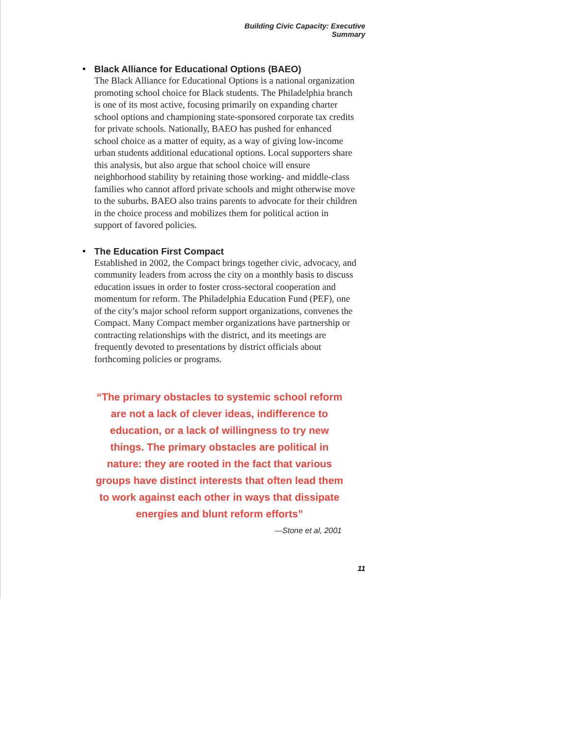Building Civic Capacity: Executive Summary
•
Black Alliance for Educational Options (BAEO)
The Black Alliance for Educational Options is a national organization promoting school choice for Black students. The Philadelphia branch is one of its most active, focusing primarily on expanding charter school options and championing state-sponsored corporate tax credits for private schools. Nationally, BAEO has pushed for enhanced school choice as a matter of equity, as a way of giving low-income urban students additional educational options. Local supporters share this analysis, but also argue that school choice will ensure neighborhood stability by retaining those working- and middle-class families who cannot afford private schools and might otherwise move to the suburbs. BAEO also trains parents to advocate for their children in the choice process and mobilizes them for political action in support of favored policies.
•
The Education First Compact
Established in 2002, the Compact brings together civic, advocacy, and community leaders from across the city on a monthly basis to discuss education issues in order to foster cross-sectoral cooperation and momentum for reform. The Philadelphia Education Fund (PEF), one of the city’s major school reform support organizations, convenes the Compact. Many Compact member organizations have partnership or contracting relationships with the district, and its meetings are frequently devoted to presentations by district officials about forthcoming policies or programs.
“The primary obstacles to systemic school reform are not a lack of clever ideas, indifference to education, or a lack of willingness to try new things. The primary obstacles are political in nature: they are rooted in the fact that various groups have distinct interests that often lead them to work against each other in ways that dissipate energies and blunt reform efforts”
—Stone et al, 2001
11